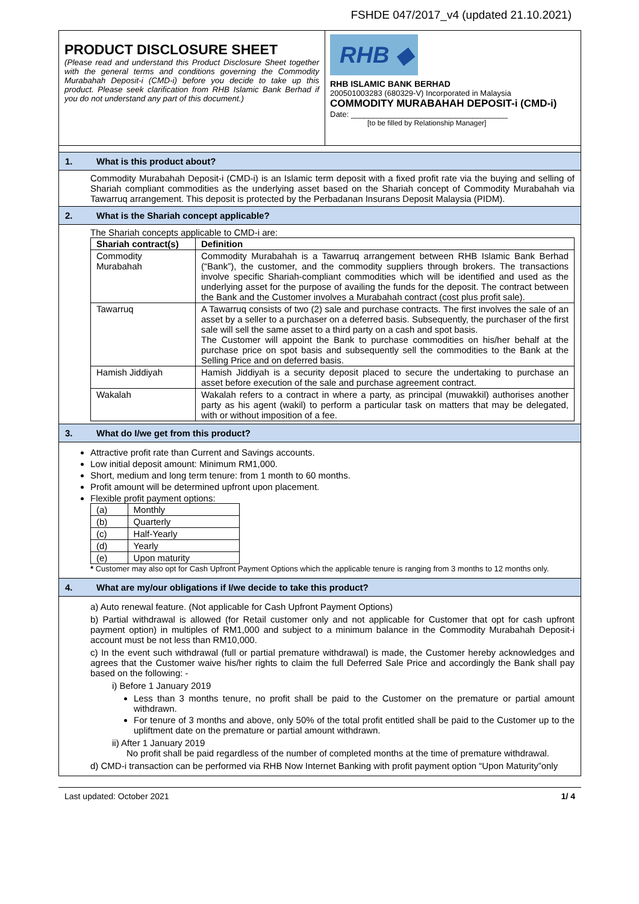FSHDE 047/2017_v4 (updated 21.10.2021)
PRODUCT DISCLOSURE SHEET
(Please read and understand this Product Disclosure Sheet together with the general terms and conditions governing the Commodity Murabahah Deposit-i (CMD-i) before you decide to take up this product. Please seek clarification from RHB Islamic Bank Berhad if you do not understand any part of this document.)
RHB ◆
RHB ISLAMIC BANK BERHAD
200501003283 (680329-V) Incorporated in Malaysia
COMMODITY MURABAHAH DEPOSIT-i (CMD-i)
Date: ____________________________________
[to be filled by Relationship Manager]
1. What is this product about?
Commodity Murabahah Deposit-i (CMD-i) is an Islamic term deposit with a fixed profit rate via the buying and selling of Shariah compliant commodities as the underlying asset based on the Shariah concept of Commodity Murabahah via Tawarruq arrangement. This deposit is protected by the Perbadanan Insurans Deposit Malaysia (PIDM).
2. What is the Shariah concept applicable?
The Shariah concepts applicable to CMD-i are:
| Shariah contract(s) | Definition |
| --- | --- |
| Commodity Murabahah | Commodity Murabahah is a Tawarruq arrangement between RHB Islamic Bank Berhad (“Bank”), the customer, and the commodity suppliers through brokers. The transactions involve specific Shariah-compliant commodities which will be identified and used as the underlying asset for the purpose of availing the funds for the deposit. The contract between the Bank and the Customer involves a Murabahah contract (cost plus profit sale). |
| Tawarruq | A Tawarruq consists of two (2) sale and purchase contracts. The first involves the sale of an asset by a seller to a purchaser on a deferred basis. Subsequently, the purchaser of the first sale will sell the same asset to a third party on a cash and spot basis. The Customer will appoint the Bank to purchase commodities on his/her behalf at the purchase price on spot basis and subsequently sell the commodities to the Bank at the Selling Price and on deferred basis. |
| Hamish Jiddiyah | Hamish Jiddiyah is a security deposit placed to secure the undertaking to purchase an asset before execution of the sale and purchase agreement contract. |
| Wakalah | Wakalah refers to a contract in where a party, as principal (muwakkil) authorises another party as his agent (wakil) to perform a particular task on matters that may be delegated, with or without imposition of a fee. |
3. What do I/we get from this product?
Attractive profit rate than Current and Savings accounts.
Low initial deposit amount: Minimum RM1,000.
Short, medium and long term tenure: from 1 month to 60 months.
Profit amount will be determined upfront upon placement.
Flexible profit payment options:
| (a) | Monthly |
| (b) | Quarterly |
| (c) | Half-Yearly |
| (d) | Yearly |
| (e) | Upon maturity |
* Customer may also opt for Cash Upfront Payment Options which the applicable tenure is ranging from 3 months to 12 months only.
4. What are my/our obligations if I/we decide to take this product?
a) Auto renewal feature. (Not applicable for Cash Upfront Payment Options)
b) Partial withdrawal is allowed (for Retail customer only and not applicable for Customer that opt for cash upfront payment option) in multiples of RM1,000 and subject to a minimum balance in the Commodity Murabahah Deposit-i account must be not less than RM10,000.
c) In the event such withdrawal (full or partial premature withdrawal) is made, the Customer hereby acknowledges and agrees that the Customer waive his/her rights to claim the full Deferred Sale Price and accordingly the Bank shall pay based on the following: -
i) Before 1 January 2019
Less than 3 months tenure, no profit shall be paid to the Customer on the premature or partial amount withdrawn.
For tenure of 3 months and above, only 50% of the total profit entitled shall be paid to the Customer up to the upliftment date on the premature or partial amount withdrawn.
ii) After 1 January 2019
No profit shall be paid regardless of the number of completed months at the time of premature withdrawal.
d) CMD-i transaction can be performed via RHB Now Internet Banking with profit payment option “Upon Maturity”only
Last updated: October 2021 1/ 4